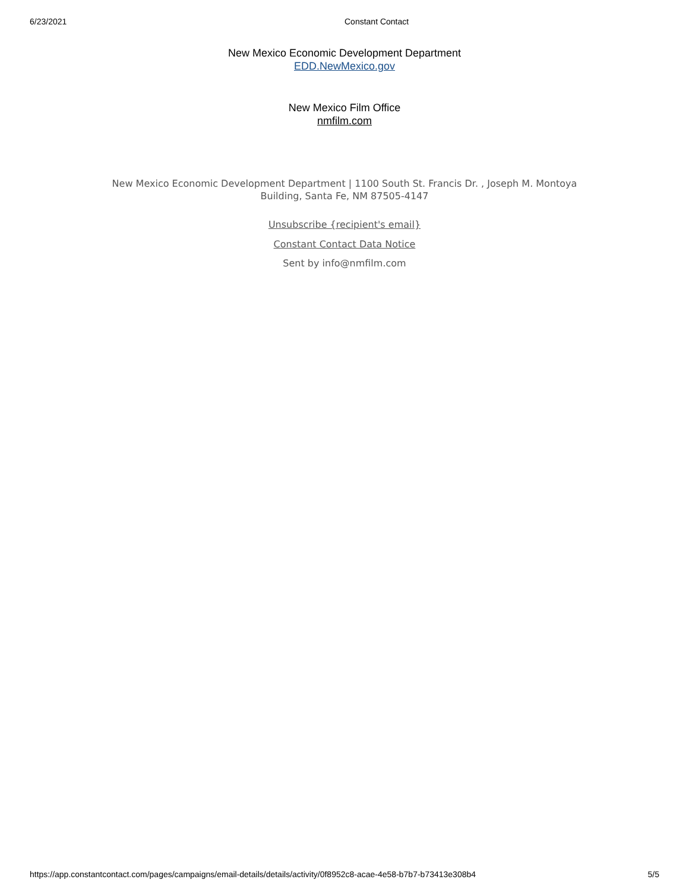6/23/2021 Constant Contact
New Mexico Economic Development Department
EDD.NewMexico.gov
New Mexico Film Office
nmfilm.com
New Mexico Economic Development Department | 1100 South St. Francis Dr. , Joseph M. Montoya
Building, Santa Fe, NM 87505-4147
Unsubscribe {recipient's email}
Constant Contact Data Notice
Sent by info@nmfilm.com
https://app.constantcontact.com/pages/campaigns/email-details/details/activity/0f8952c8-acae-4e58-b7b7-b73413e308b4 5/5